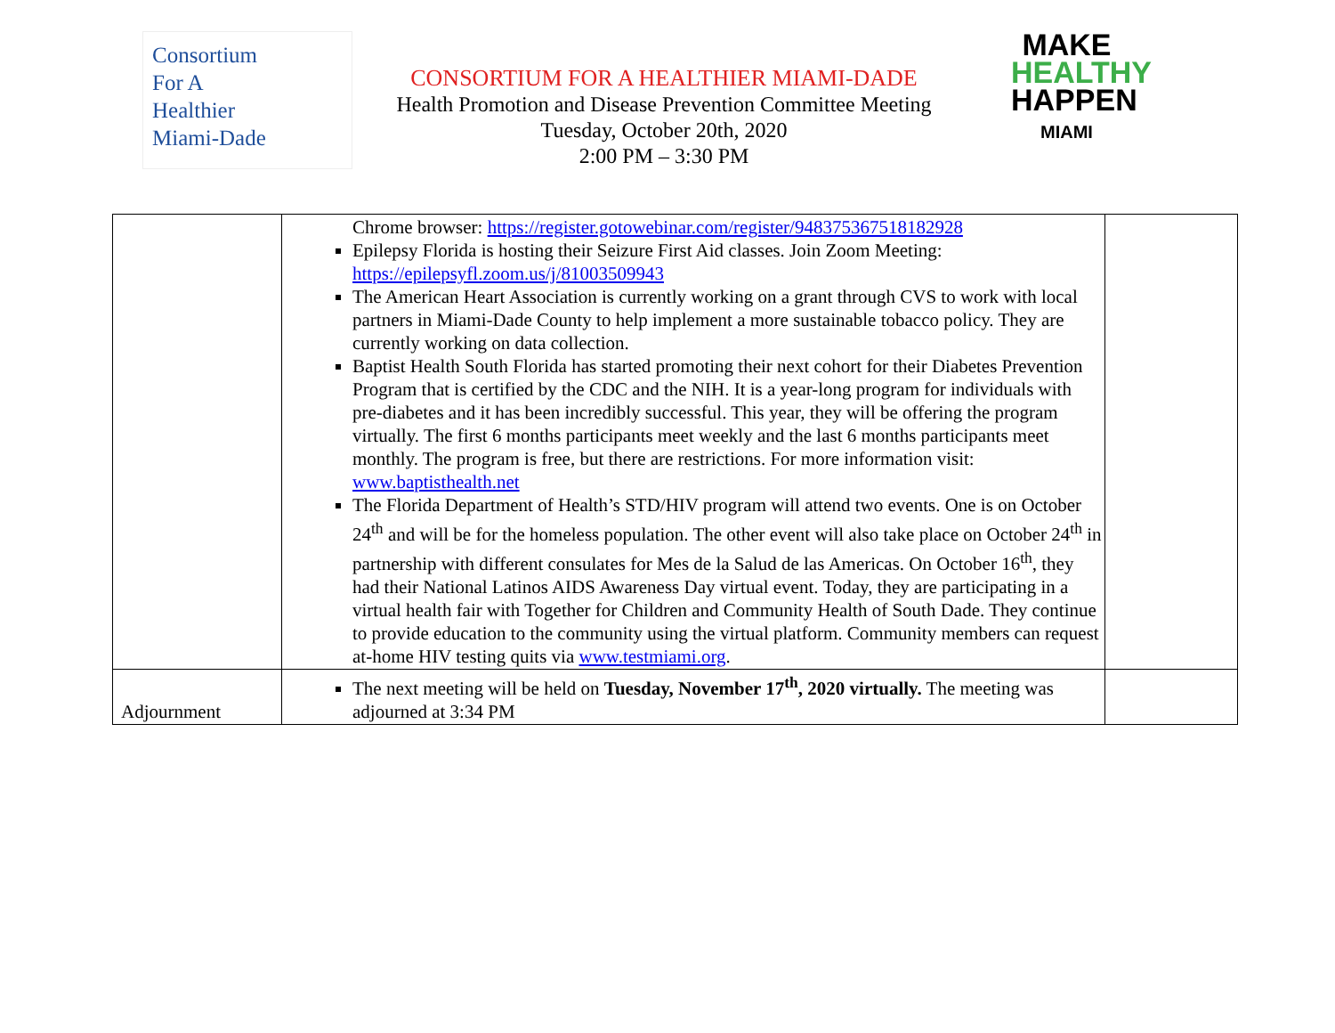Consortium
For A
Healthier
Miami-Dade
CONSORTIUM FOR A HEALTHIER MIAMI-DADE
Health Promotion and Disease Prevention Committee Meeting
Tuesday, October 20th, 2020
2:00 PM – 3:30 PM
MAKE
HEALTHY
HAPPEN
MIAMI
| | Chrome browser: https://register.gotowebinar.com/register/948375367518182928 Epilepsy Florida is hosting their Seizure First Aid classes. Join Zoom Meeting: https://epilepsyfl.zoom.us/j/81003509943 The American Heart Association is currently working on a grant through CVS to work with local partners in Miami-Dade County to help implement a more sustainable tobacco policy. They are currently working on data collection. Baptist Health South Florida has started promoting their next cohort for their Diabetes Prevention Program that is certified by the CDC and the NIH. It is a year-long program for individuals with pre-diabetes and it has been incredibly successful. This year, they will be offering the program virtually. The first 6 months participants meet weekly and the last 6 months participants meet monthly. The program is free, but there are restrictions. For more information visit: www.baptisthealth.net The Florida Department of Health’s STD/HIV program will attend two events. One is on October 24<sup>th</sup> and will be for the homeless population. The other event will also take place on October 24<sup>th</sup> in partnership with different consulates for Mes de la Salud de las Americas. On October 16<sup>th</sup>, they had their National Latinos AIDS Awareness Day virtual event. Today, they are participating in a virtual health fair with Together for Children and Community Health of South Dade. They continue to provide education to the community using the virtual platform. Community members can request at-home HIV testing quits via www.testmiami.org . | |
| Adjournment | The next meeting will be held on Tuesday, November 17<sup>th</sup>, 2020 virtually. The meeting was adjourned at 3:34 PM | |